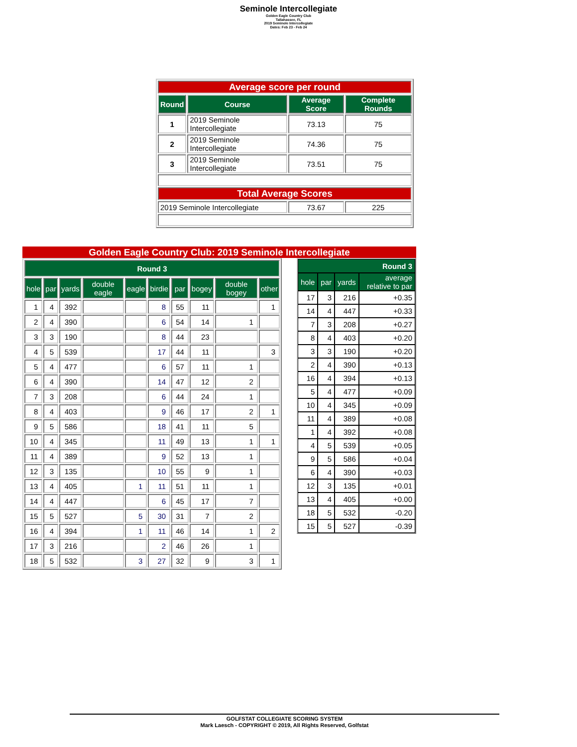Seminole Intercollegiate
Golden Eagle Country Club
Tallahassee, FL
2019 Seminole Intercollegiate
Dates: Feb 23 - Feb 24
| Average score per round | | | |
| Round | Course | Average Score | Complete Rounds |
| 1 | 2019 Seminole Intercollegiate | 73.13 | 75 |
| 2 | 2019 Seminole Intercollegiate | 74.36 | 75 |
| 3 | 2019 Seminole Intercollegiate | 73.51 | 75 |
| Total Average Scores | | | |
| 2019 Seminole Intercollegiate | | 73.67 | 225 |
Golden Eagle Country Club: 2019 Seminole Intercollegiate
| Round 3 | | | | | | | | | |
| --- | --- | --- | --- | --- | --- | --- | --- | --- | --- |
| hole | par | yards | double eagle | eagle | birdie | par | bogey | double bogey | other |
| 1 | 4 | 392 | | | 8 | 55 | 11 | | 1 |
| 2 | 4 | 390 | | | 6 | 54 | 14 | 1 | |
| 3 | 3 | 190 | | | 8 | 44 | 23 | | |
| 4 | 5 | 539 | | | 17 | 44 | 11 | | 3 |
| 5 | 4 | 477 | | | 6 | 57 | 11 | 1 | |
| 6 | 4 | 390 | | | 14 | 47 | 12 | 2 | |
| 7 | 3 | 208 | | | 6 | 44 | 24 | 1 | |
| 8 | 4 | 403 | | | 9 | 46 | 17 | 2 | 1 |
| 9 | 5 | 586 | | | 18 | 41 | 11 | 5 | |
| 10 | 4 | 345 | | | 11 | 49 | 13 | 1 | 1 |
| 11 | 4 | 389 | | | 9 | 52 | 13 | 1 | |
| 12 | 3 | 135 | | | 10 | 55 | 9 | 1 | |
| 13 | 4 | 405 | | 1 | 11 | 51 | 11 | 1 | |
| 14 | 4 | 447 | | | 6 | 45 | 17 | 7 | |
| 15 | 5 | 527 | | 5 | 30 | 31 | 7 | 2 | |
| 16 | 4 | 394 | | 1 | 11 | 46 | 14 | 1 | 2 |
| 17 | 3 | 216 | | | 2 | 46 | 26 | 1 | |
| 18 | 5 | 532 | | 3 | 27 | 32 | 9 | 3 | 1 |
| Round 3 | | | |
| --- | --- | --- | --- |
| hole | par | yards | average relative to par |
| 17 | 3 | 216 | +0.35 |
| 14 | 4 | 447 | +0.33 |
| 7 | 3 | 208 | +0.27 |
| 8 | 4 | 403 | +0.20 |
| 3 | 3 | 190 | +0.20 |
| 2 | 4 | 390 | +0.13 |
| 16 | 4 | 394 | +0.13 |
| 5 | 4 | 477 | +0.09 |
| 10 | 4 | 345 | +0.09 |
| 11 | 4 | 389 | +0.08 |
| 1 | 4 | 392 | +0.08 |
| 4 | 5 | 539 | +0.05 |
| 9 | 5 | 586 | +0.04 |
| 6 | 4 | 390 | +0.03 |
| 12 | 3 | 135 | +0.01 |
| 13 | 4 | 405 | +0.00 |
| 18 | 5 | 532 | -0.20 |
| 15 | 5 | 527 | -0.39 |
GOLFSTAT COLLEGIATE SCORING SYSTEM
Mark Laesch - COPYRIGHT © 2019, All Rights Reserved, Golfstat